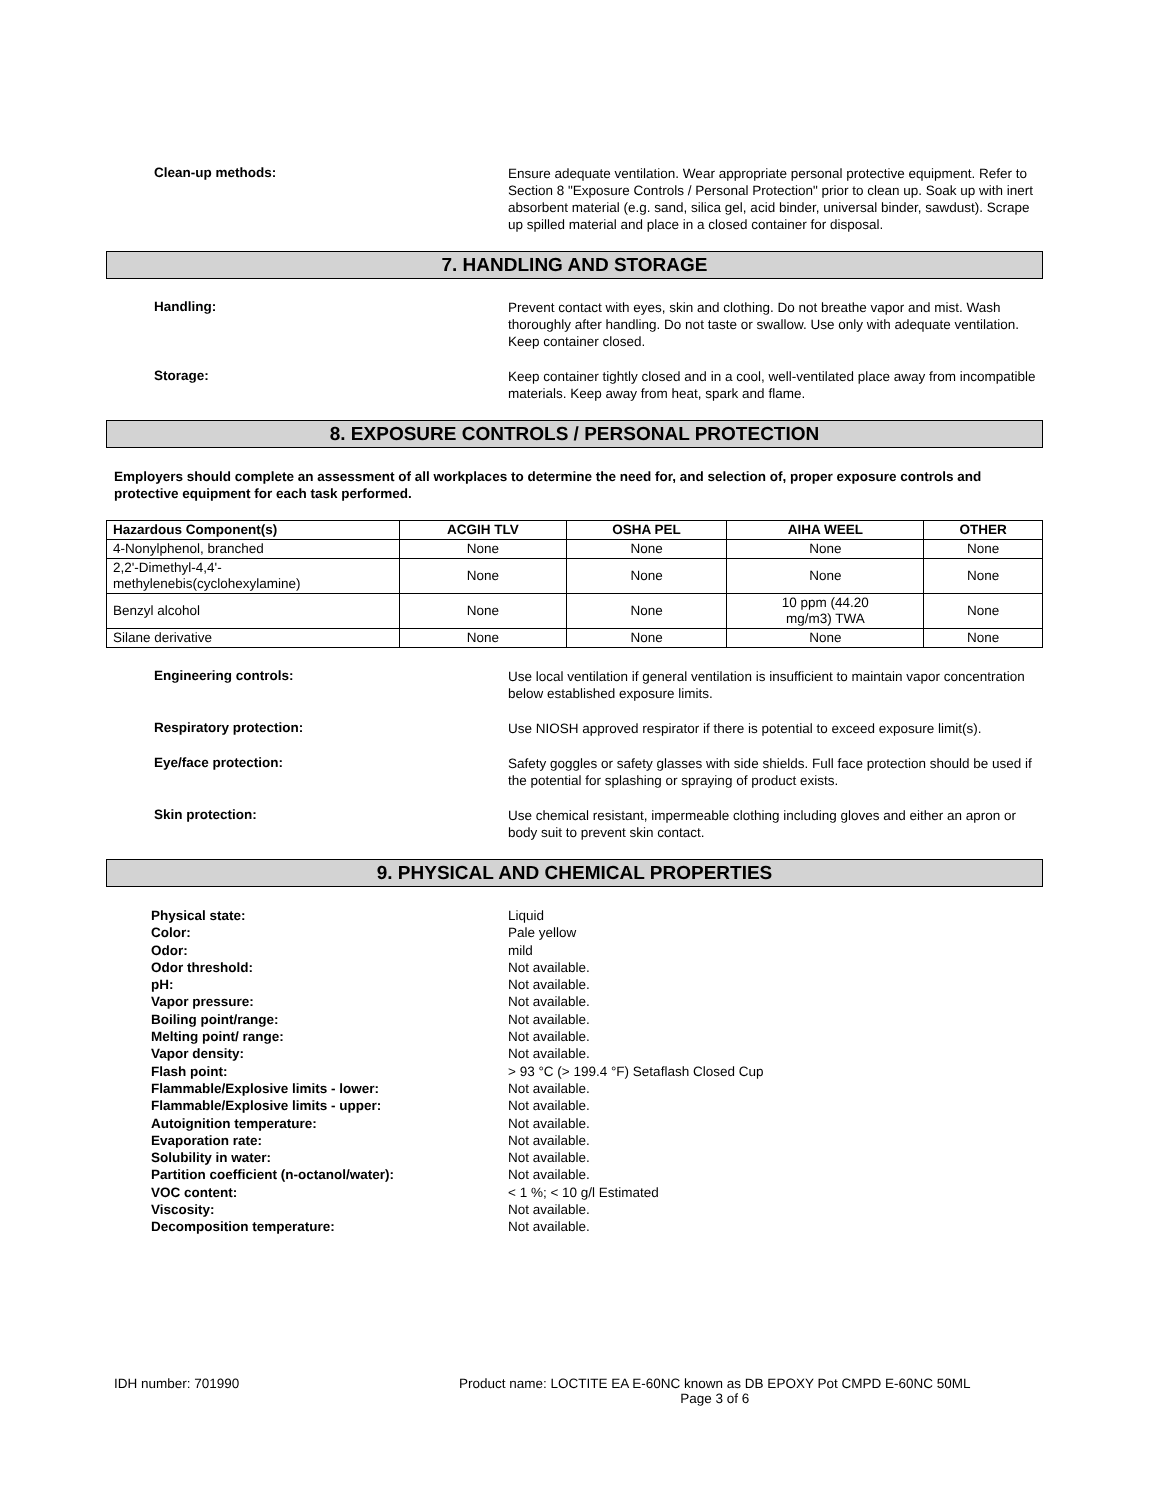Clean-up methods:
Ensure adequate ventilation. Wear appropriate personal protective equipment. Refer to Section 8 "Exposure Controls / Personal Protection" prior to clean up. Soak up with inert absorbent material (e.g. sand, silica gel, acid binder, universal binder, sawdust). Scrape up spilled material and place in a closed container for disposal.
7. HANDLING AND STORAGE
Handling:
Prevent contact with eyes, skin and clothing. Do not breathe vapor and mist. Wash thoroughly after handling. Do not taste or swallow. Use only with adequate ventilation. Keep container closed.
Storage:
Keep container tightly closed and in a cool, well-ventilated place away from incompatible materials. Keep away from heat, spark and flame.
8. EXPOSURE CONTROLS / PERSONAL PROTECTION
Employers should complete an assessment of all workplaces to determine the need for, and selection of, proper exposure controls and protective equipment for each task performed.
| Hazardous Component(s) | ACGIH TLV | OSHA PEL | AIHA WEEL | OTHER |
| --- | --- | --- | --- | --- |
| 4-Nonylphenol, branched | None | None | None | None |
| 2,2'-Dimethyl-4,4'- methylenebis(cyclohexylamine) | None | None | None | None |
| Benzyl alcohol | None | None | 10 ppm (44.20 mg/m3) TWA | None |
| Silane derivative | None | None | None | None |
Engineering controls:
Use local ventilation if general ventilation is insufficient to maintain vapor concentration below established exposure limits.
Respiratory protection:
Use NIOSH approved respirator if there is potential to exceed exposure limit(s).
Eye/face protection:
Safety goggles or safety glasses with side shields. Full face protection should be used if the potential for splashing or spraying of product exists.
Skin protection:
Use chemical resistant, impermeable clothing including gloves and either an apron or body suit to prevent skin contact.
9. PHYSICAL AND CHEMICAL PROPERTIES
Physical state: Liquid
Color: Pale yellow
Odor: mild
Odor threshold: Not available.
pH: Not available.
Vapor pressure: Not available.
Boiling point/range: Not available.
Melting point/ range: Not available.
Vapor density: Not available.
Flash point: > 93 °C (> 199.4 °F) Setaflash Closed Cup
Flammable/Explosive limits - lower: Not available.
Flammable/Explosive limits - upper: Not available.
Autoignition temperature: Not available.
Evaporation rate: Not available.
Solubility in water: Not available.
Partition coefficient (n-octanol/water): Not available.
VOC content: < 1 %; < 10 g/l Estimated
Viscosity: Not available.
Decomposition temperature: Not available.
IDH number: 701990 Product name: LOCTITE EA E-60NC known as DB EPOXY Pot CMPD E-60NC 50ML
Page 3 of 6